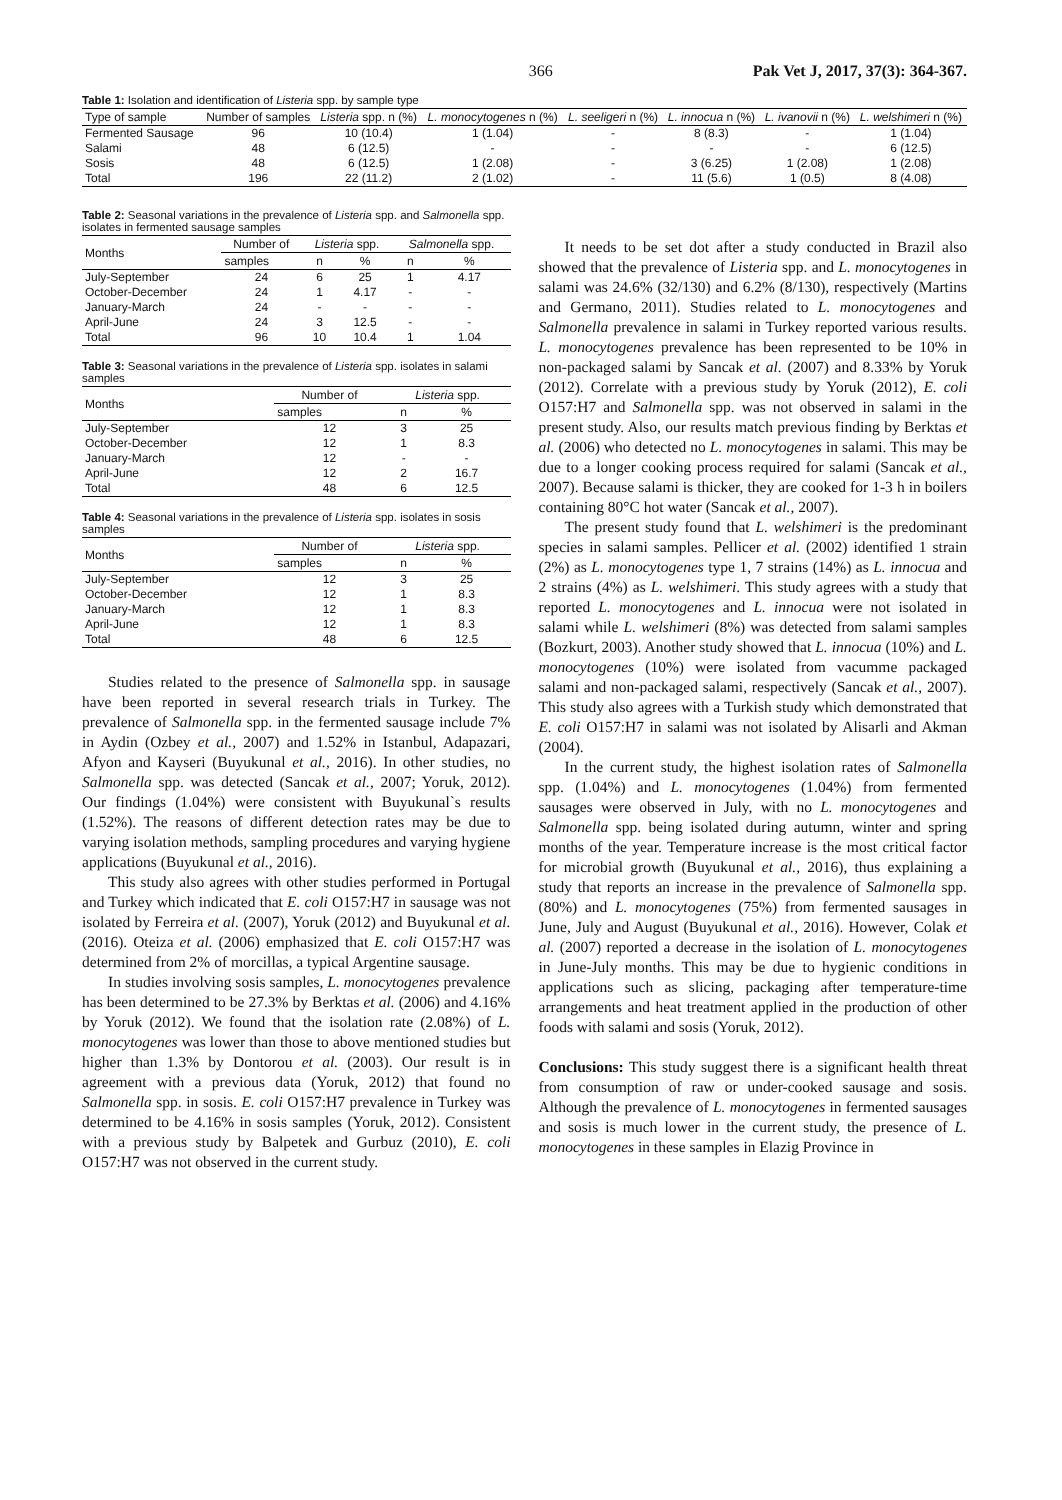366 Pak Vet J, 2017, 37(3): 364-367.
Table 1: Isolation and identification of Listeria spp. by sample type
| Type of sample | Number of samples | Listeria spp. n (%) | L. monocytogenes n (%) | L. seeligeri n (%) | L. innocua n (%) | L. ivanovii n (%) | L. welshimeri n (%) |
| --- | --- | --- | --- | --- | --- | --- | --- |
| Fermented Sausage | 96 | 10 (10.4) | 1 (1.04) | - | 8 (8.3) | - | 1 (1.04) |
| Salami | 48 | 6 (12.5) | - | - | - | - | 6 (12.5) |
| Sosis | 48 | 6 (12.5) | 1 (2.08) | - | 3 (6.25) | 1 (2.08) | 1 (2.08) |
| Total | 196 | 22 (11.2) | 2 (1.02) | - | 11 (5.6) | 1 (0.5) | 8 (4.08) |
Table 2: Seasonal variations in the prevalence of Listeria spp. and Salmonella spp. isolates in fermented sausage samples
| Months | Number of | Listeria spp. | | Salmonella spp. | |
| --- | --- | --- | --- | --- | --- |
| | samples | n | % | n | % |
| July-September | 24 | 6 | 25 | 1 | 4.17 |
| October-December | 24 | 1 | 4.17 | - | - |
| January-March | 24 | - | - | - | - |
| April-June | 24 | 3 | 12.5 | - | - |
| Total | 96 | 10 | 10.4 | 1 | 1.04 |
Table 3: Seasonal variations in the prevalence of Listeria spp. isolates in salami samples
| Months | Number of | Listeria spp. | |
| --- | --- | --- | --- |
| | samples | n | % |
| July-September | 12 | 3 | 25 |
| October-December | 12 | 1 | 8.3 |
| January-March | 12 | - | - |
| April-June | 12 | 2 | 16.7 |
| Total | 48 | 6 | 12.5 |
Table 4: Seasonal variations in the prevalence of Listeria spp. isolates in sosis samples
| Months | Number of | Listeria spp. | |
| --- | --- | --- | --- |
| | samples | n | % |
| July-September | 12 | 3 | 25 |
| October-December | 12 | 1 | 8.3 |
| January-March | 12 | 1 | 8.3 |
| April-June | 12 | 1 | 8.3 |
| Total | 48 | 6 | 12.5 |
Studies related to the presence of Salmonella spp. in sausage have been reported in several research trials in Turkey. The prevalence of Salmonella spp. in the fermented sausage include 7% in Aydin (Ozbey et al., 2007) and 1.52% in Istanbul, Adapazari, Afyon and Kayseri (Buyukunal et al., 2016). In other studies, no Salmonella spp. was detected (Sancak et al., 2007; Yoruk, 2012). Our findings (1.04%) were consistent with Buyukunal`s results (1.52%). The reasons of different detection rates may be due to varying isolation methods, sampling procedures and varying hygiene applications (Buyukunal et al., 2016).
This study also agrees with other studies performed in Portugal and Turkey which indicated that E. coli O157:H7 in sausage was not isolated by Ferreira et al. (2007), Yoruk (2012) and Buyukunal et al. (2016). Oteiza et al. (2006) emphasized that E. coli O157:H7 was determined from 2% of morcillas, a typical Argentine sausage.
In studies involving sosis samples, L. monocytogenes prevalence has been determined to be 27.3% by Berktas et al. (2006) and 4.16% by Yoruk (2012). We found that the isolation rate (2.08%) of L. monocytogenes was lower than those to above mentioned studies but higher than 1.3% by Dontorou et al. (2003). Our result is in agreement with a previous data (Yoruk, 2012) that found no Salmonella spp. in sosis. E. coli O157:H7 prevalence in Turkey was determined to be 4.16% in sosis samples (Yoruk, 2012). Consistent with a previous study by Balpetek and Gurbuz (2010), E. coli O157:H7 was not observed in the current study.
It needs to be set dot after a study conducted in Brazil also showed that the prevalence of Listeria spp. and L. monocytogenes in salami was 24.6% (32/130) and 6.2% (8/130), respectively (Martins and Germano, 2011). Studies related to L. monocytogenes and Salmonella prevalence in salami in Turkey reported various results. L. monocytogenes prevalence has been represented to be 10% in non-packaged salami by Sancak et al. (2007) and 8.33% by Yoruk (2012). Correlate with a previous study by Yoruk (2012), E. coli O157:H7 and Salmonella spp. was not observed in salami in the present study. Also, our results match previous finding by Berktas et al. (2006) who detected no L. monocytogenes in salami. This may be due to a longer cooking process required for salami (Sancak et al., 2007). Because salami is thicker, they are cooked for 1-3 h in boilers containing 80°C hot water (Sancak et al., 2007).
The present study found that L. welshimeri is the predominant species in salami samples. Pellicer et al. (2002) identified 1 strain (2%) as L. monocytogenes type 1, 7 strains (14%) as L. innocua and 2 strains (4%) as L. welshimeri. This study agrees with a study that reported L. monocytogenes and L. innocua were not isolated in salami while L. welshimeri (8%) was detected from salami samples (Bozkurt, 2003). Another study showed that L. innocua (10%) and L. monocytogenes (10%) were isolated from vacumme packaged salami and non-packaged salami, respectively (Sancak et al., 2007). This study also agrees with a Turkish study which demonstrated that E. coli O157:H7 in salami was not isolated by Alisarli and Akman (2004).
In the current study, the highest isolation rates of Salmonella spp. (1.04%) and L. monocytogenes (1.04%) from fermented sausages were observed in July, with no L. monocytogenes and Salmonella spp. being isolated during autumn, winter and spring months of the year. Temperature increase is the most critical factor for microbial growth (Buyukunal et al., 2016), thus explaining a study that reports an increase in the prevalence of Salmonella spp. (80%) and L. monocytogenes (75%) from fermented sausages in June, July and August (Buyukunal et al., 2016). However, Colak et al. (2007) reported a decrease in the isolation of L. monocytogenes in June-July months. This may be due to hygienic conditions in applications such as slicing, packaging after temperature-time arrangements and heat treatment applied in the production of other foods with salami and sosis (Yoruk, 2012).
Conclusions: This study suggest there is a significant health threat from consumption of raw or under-cooked sausage and sosis. Although the prevalence of L. monocytogenes in fermented sausages and sosis is much lower in the current study, the presence of L. monocytogenes in these samples in Elazig Province in